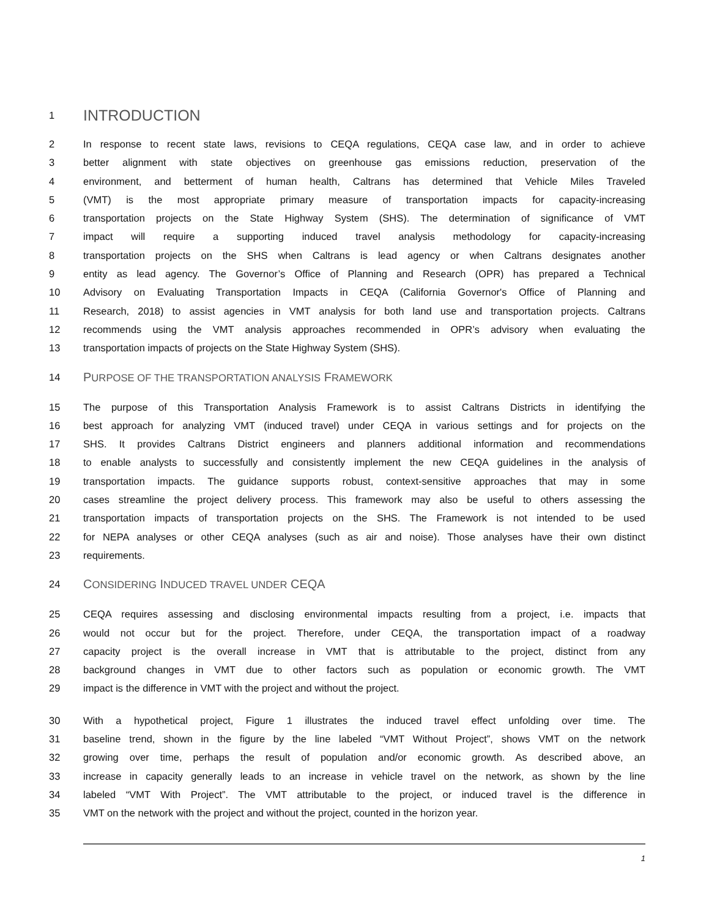1 INTRODUCTION
2 In response to recent state laws, revisions to CEQA regulations, CEQA case law, and in order to achieve
3 better alignment with state objectives on greenhouse gas emissions reduction, preservation of the
4 environment, and betterment of human health, Caltrans has determined that Vehicle Miles Traveled
5 (VMT) is the most appropriate primary measure of transportation impacts for capacity-increasing
6 transportation projects on the State Highway System (SHS). The determination of significance of VMT
7 impact will require a supporting induced travel analysis methodology for capacity-increasing
8 transportation projects on the SHS when Caltrans is lead agency or when Caltrans designates another
9 entity as lead agency. The Governor’s Office of Planning and Research (OPR) has prepared a Technical
10 Advisory on Evaluating Transportation Impacts in CEQA (California Governor's Office of Planning and
11 Research, 2018) to assist agencies in VMT analysis for both land use and transportation projects. Caltrans
12 recommends using the VMT analysis approaches recommended in OPR’s advisory when evaluating the
13 transportation impacts of projects on the State Highway System (SHS).
14 PURPOSE OF THE TRANSPORTATION ANALYSIS FRAMEWORK
15 The purpose of this Transportation Analysis Framework is to assist Caltrans Districts in identifying the
16 best approach for analyzing VMT (induced travel) under CEQA in various settings and for projects on the
17 SHS. It provides Caltrans District engineers and planners additional information and recommendations
18 to enable analysts to successfully and consistently implement the new CEQA guidelines in the analysis of
19 transportation impacts. The guidance supports robust, context-sensitive approaches that may in some
20 cases streamline the project delivery process. This framework may also be useful to others assessing the
21 transportation impacts of transportation projects on the SHS. The Framework is not intended to be used
22 for NEPA analyses or other CEQA analyses (such as air and noise). Those analyses have their own distinct
23 requirements.
24 CONSIDERING INDUCED TRAVEL UNDER CEQA
25 CEQA requires assessing and disclosing environmental impacts resulting from a project, i.e. impacts that
26 would not occur but for the project. Therefore, under CEQA, the transportation impact of a roadway
27 capacity project is the overall increase in VMT that is attributable to the project, distinct from any
28 background changes in VMT due to other factors such as population or economic growth. The VMT
29 impact is the difference in VMT with the project and without the project.
30 With a hypothetical project, Figure 1 illustrates the induced travel effect unfolding over time. The
31 baseline trend, shown in the figure by the line labeled “VMT Without Project”, shows VMT on the network
32 growing over time, perhaps the result of population and/or economic growth. As described above, an
33 increase in capacity generally leads to an increase in vehicle travel on the network, as shown by the line
34 labeled “VMT With Project”. The VMT attributable to the project, or induced travel is the difference in
35 VMT on the network with the project and without the project, counted in the horizon year.
1